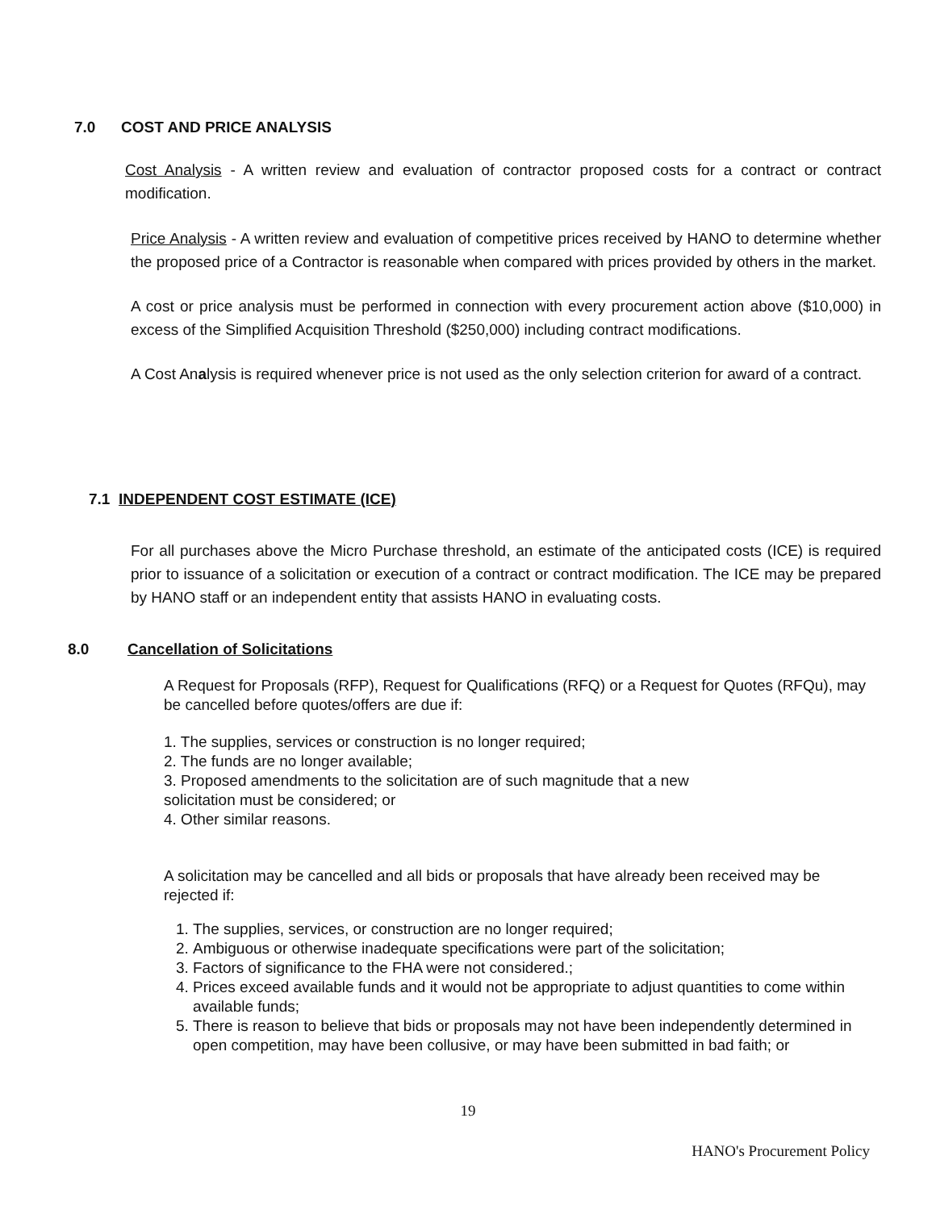7.0 COST AND PRICE ANALYSIS
Cost Analysis - A written review and evaluation of contractor proposed costs for a contract or contract modification.
Price Analysis - A written review and evaluation of competitive prices received by HANO to determine whether the proposed price of a Contractor is reasonable when compared with prices provided by others in the market.
A cost or price analysis must be performed in connection with every procurement action above ($10,000) in excess of the Simplified Acquisition Threshold ($250,000) including contract modifications.
A Cost Analysis is required whenever price is not used as the only selection criterion for award of a contract.
7.1 INDEPENDENT COST ESTIMATE (ICE)
For all purchases above the Micro Purchase threshold, an estimate of the anticipated costs (ICE) is required prior to issuance of a solicitation or execution of a contract or contract modification. The ICE may be prepared by HANO staff or an independent entity that assists HANO in evaluating costs.
8.0 Cancellation of Solicitations
A Request for Proposals (RFP), Request for Qualifications (RFQ) or a Request for Quotes (RFQu), may be cancelled before quotes/offers are due if:
1. The supplies, services or construction is no longer required;
2. The funds are no longer available;
3. Proposed amendments to the solicitation are of such magnitude that a new
solicitation must be considered; or
4. Other similar reasons.
A solicitation may be cancelled and all bids or proposals that have already been received may be rejected if:
1. The supplies, services, or construction are no longer required;
2. Ambiguous or otherwise inadequate specifications were part of the solicitation;
3. Factors of significance to the FHA were not considered.;
4. Prices exceed available funds and it would not be appropriate to adjust quantities to come within available funds;
5. There is reason to believe that bids or proposals may not have been independently determined in open competition, may have been collusive, or may have been submitted in bad faith; or
19
HANO's Procurement Policy